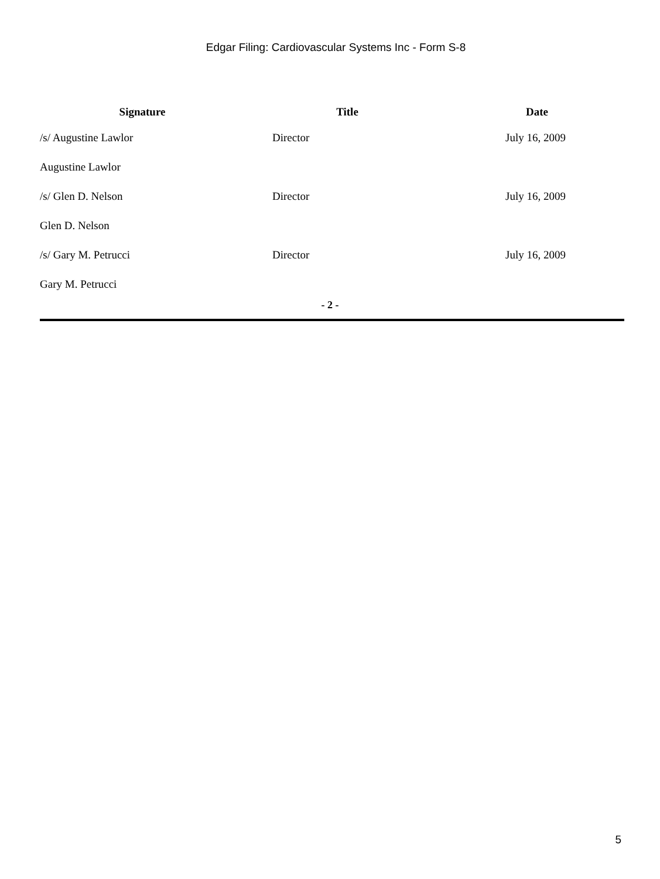Edgar Filing: Cardiovascular Systems Inc - Form S-8
| Signature | Title | Date |
| --- | --- | --- |
| /s/ Augustine Lawlor | Director | July 16, 2009 |
| Augustine Lawlor | | |
| /s/ Glen D. Nelson | Director | July 16, 2009 |
| Glen D. Nelson | | |
| /s/ Gary M. Petrucci | Director | July 16, 2009 |
| Gary M. Petrucci | | |
- 2 -
5